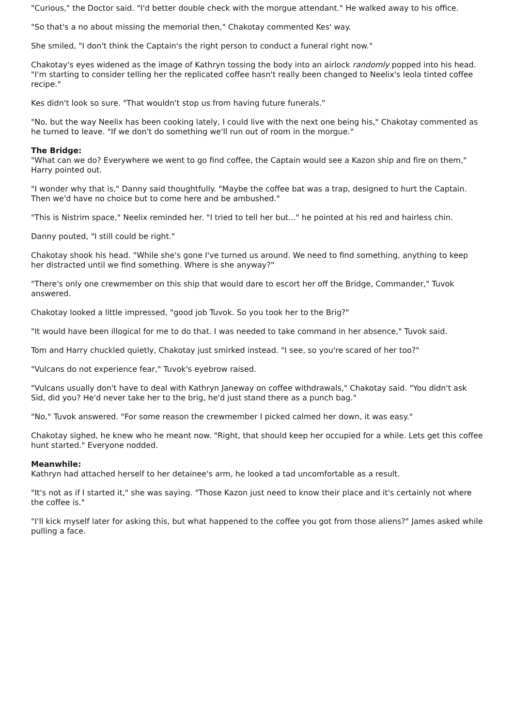"Curious," the Doctor said. "I'd better double check with the morgue attendant." He walked away to his office.
"So that's a no about missing the memorial then," Chakotay commented Kes' way.
She smiled, "I don't think the Captain's the right person to conduct a funeral right now."
Chakotay's eyes widened as the image of Kathryn tossing the body into an airlock randomly popped into his head. "I'm starting to consider telling her the replicated coffee hasn't really been changed to Neelix's leola tinted coffee recipe."
Kes didn't look so sure. "That wouldn't stop us from having future funerals."
"No, but the way Neelix has been cooking lately, I could live with the next one being his," Chakotay commented as he turned to leave. "If we don't do something we'll run out of room in the morgue."
The Bridge:
"What can we do? Everywhere we went to go find coffee, the Captain would see a Kazon ship and fire on them," Harry pointed out.
"I wonder why that is," Danny said thoughtfully. "Maybe the coffee bat was a trap, designed to hurt the Captain. Then we'd have no choice but to come here and be ambushed."
"This is Nistrim space," Neelix reminded her. "I tried to tell her but..." he pointed at his red and hairless chin.
Danny pouted, "I still could be right."
Chakotay shook his head. "While she's gone I've turned us around. We need to find something, anything to keep her distracted until we find something. Where is she anyway?"
"There's only one crewmember on this ship that would dare to escort her off the Bridge, Commander," Tuvok answered.
Chakotay looked a little impressed, "good job Tuvok. So you took her to the Brig?"
"It would have been illogical for me to do that. I was needed to take command in her absence," Tuvok said.
Tom and Harry chuckled quietly, Chakotay just smirked instead. "I see, so you're scared of her too?"
"Vulcans do not experience fear," Tuvok's eyebrow raised.
"Vulcans usually don't have to deal with Kathryn Janeway on coffee withdrawals," Chakotay said. "You didn't ask Sid, did you? He'd never take her to the brig, he'd just stand there as a punch bag."
"No," Tuvok answered. "For some reason the crewmember I picked calmed her down, it was easy."
Chakotay sighed, he knew who he meant now. "Right, that should keep her occupied for a while. Lets get this coffee hunt started." Everyone nodded.
Meanwhile:
Kathryn had attached herself to her detainee's arm, he looked a tad uncomfortable as a result.
"It's not as if I started it," she was saying. "Those Kazon just need to know their place and it's certainly not where the coffee is."
"I'll kick myself later for asking this, but what happened to the coffee you got from those aliens?" James asked while pulling a face.